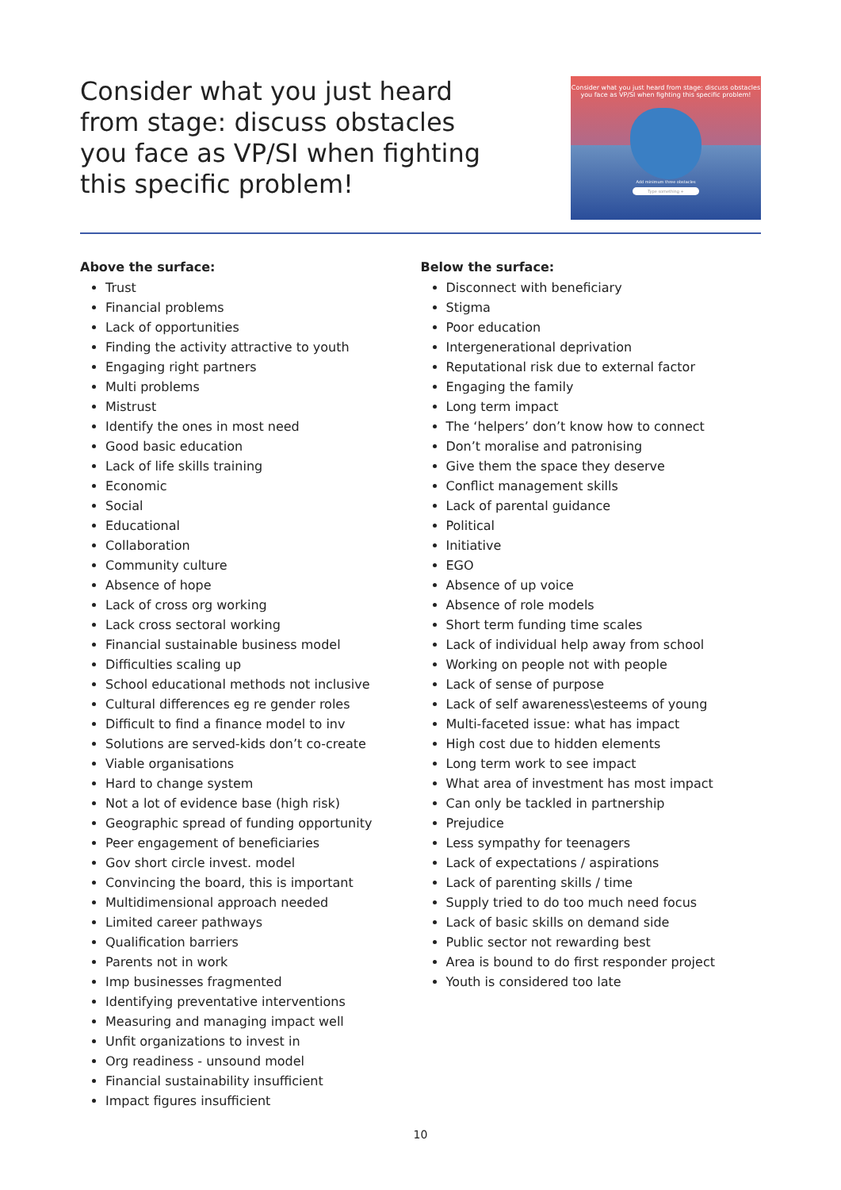Consider what you just heard from stage: discuss obstacles you face as VP/SI when fighting this specific problem!
Consider what you just heard from stage: discuss obstacles you face as VP/SI when fighting this specific problem!
Add minimum three obstacles
Type something +
Above the surface:
Trust
Financial problems
Lack of opportunities
Finding the activity attractive to youth
Engaging right partners
Multi problems
Mistrust
Identify the ones in most need
Good basic education
Lack of life skills training
Economic
Social
Educational
Collaboration
Community culture
Absence of hope
Lack of cross org working
Lack cross sectoral working
Financial sustainable business model
Difficulties scaling up
School educational methods not inclusive
Cultural differences eg re gender roles
Difficult to find a finance model to inv
Solutions are served-kids don’t co-create
Viable organisations
Hard to change system
Not a lot of evidence base (high risk)
Geographic spread of funding opportunity
Peer engagement of beneficiaries
Gov short circle invest. model
Convincing the board, this is important
Multidimensional approach needed
Limited career pathways
Qualification barriers
Parents not in work
Imp businesses fragmented
Identifying preventative interventions
Measuring and managing impact well
Unfit organizations to invest in
Org readiness - unsound model
Financial sustainability insufficient
Impact figures insufficient
Below the surface:
Disconnect with beneficiary
Stigma
Poor education
Intergenerational deprivation
Reputational risk due to external factor
Engaging the family
Long term impact
The ‘helpers’ don’t know how to connect
Don’t moralise and patronising
Give them the space they deserve
Conflict management skills
Lack of parental guidance
Political
Initiative
EGO
Absence of up voice
Absence of role models
Short term funding time scales
Lack of individual help away from school
Working on people not with people
Lack of sense of purpose
Lack of self awareness\esteems of young
Multi-faceted issue: what has impact
High cost due to hidden elements
Long term work to see impact
What area of investment has most impact
Can only be tackled in partnership
Prejudice
Less sympathy for teenagers
Lack of expectations / aspirations
Lack of parenting skills / time
Supply tried to do too much need focus
Lack of basic skills on demand side
Public sector not rewarding best
Area is bound to do first responder project
Youth is considered too late
10